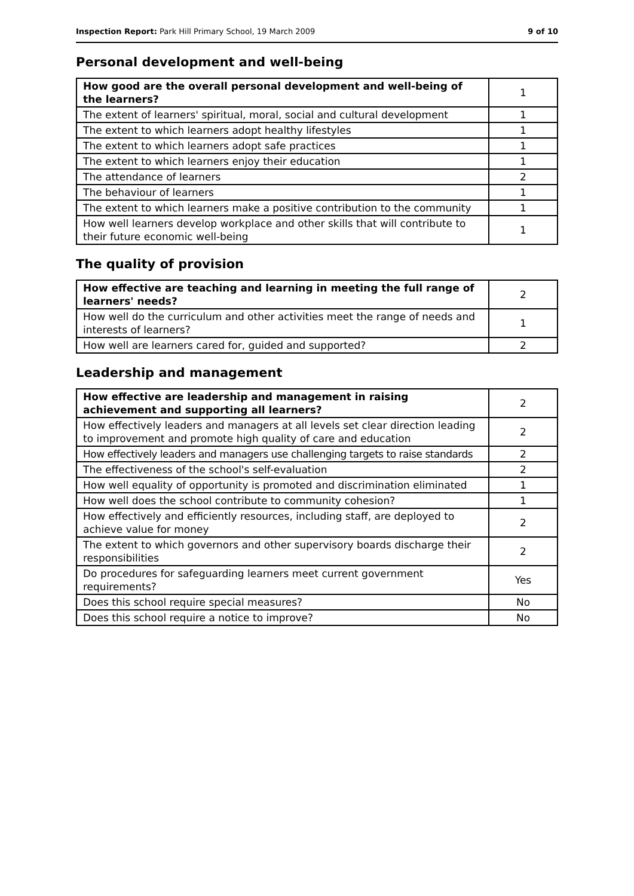Inspection Report: Park Hill Primary School, 19 March 2009 9 of 10
Personal development and well-being
| How good are the overall personal development and well-being of the learners? | 1 |
| The extent of learners' spiritual, moral, social and cultural development | 1 |
| The extent to which learners adopt healthy lifestyles | 1 |
| The extent to which learners adopt safe practices | 1 |
| The extent to which learners enjoy their education | 1 |
| The attendance of learners | 2 |
| The behaviour of learners | 1 |
| The extent to which learners make a positive contribution to the community | 1 |
| How well learners develop workplace and other skills that will contribute to their future economic well-being | 1 |
The quality of provision
| How effective are teaching and learning in meeting the full range of learners' needs? | 2 |
| How well do the curriculum and other activities meet the range of needs and interests of learners? | 1 |
| How well are learners cared for, guided and supported? | 2 |
Leadership and management
| How effective are leadership and management in raising achievement and supporting all learners? | 2 |
| How effectively leaders and managers at all levels set clear direction leading to improvement and promote high quality of care and education | 2 |
| How effectively leaders and managers use challenging targets to raise standards | 2 |
| The effectiveness of the school's self-evaluation | 2 |
| How well equality of opportunity is promoted and discrimination eliminated | 1 |
| How well does the school contribute to community cohesion? | 1 |
| How effectively and efficiently resources, including staff, are deployed to achieve value for money | 2 |
| The extent to which governors and other supervisory boards discharge their responsibilities | 2 |
| Do procedures for safeguarding learners meet current government requirements? | Yes |
| Does this school require special measures? | No |
| Does this school require a notice to improve? | No |